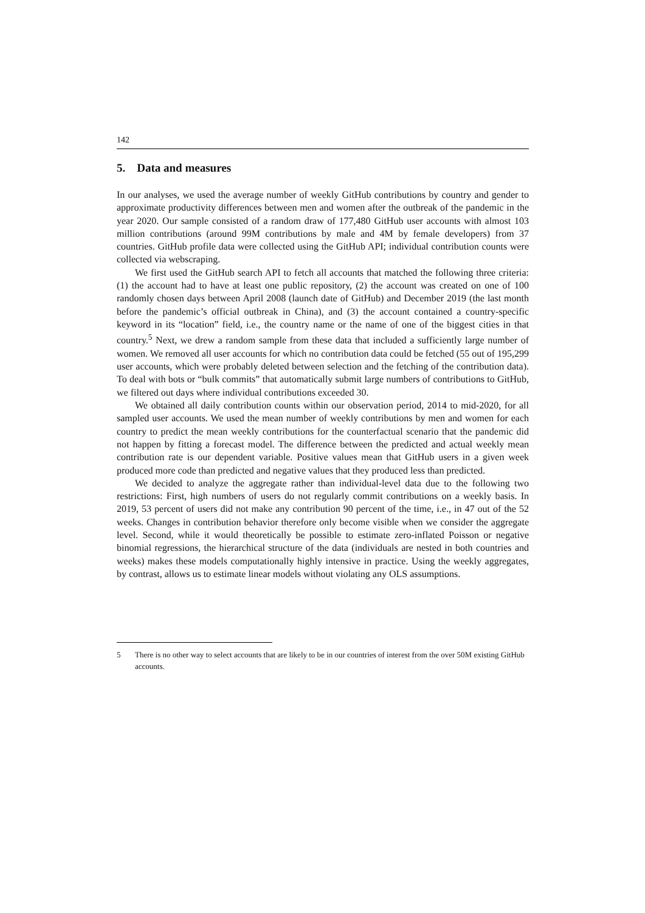142
5. Data and measures
In our analyses, we used the average number of weekly GitHub contributions by country and gender to approximate productivity differences between men and women after the outbreak of the pandemic in the year 2020. Our sample consisted of a random draw of 177,480 GitHub user accounts with almost 103 million contributions (around 99M contributions by male and 4M by female developers) from 37 countries. GitHub profile data were collected using the GitHub API; individual contribution counts were collected via webscraping.
We first used the GitHub search API to fetch all accounts that matched the following three criteria: (1) the account had to have at least one public repository, (2) the account was created on one of 100 randomly chosen days between April 2008 (launch date of GitHub) and December 2019 (the last month before the pandemic’s official outbreak in China), and (3) the account contained a country-specific keyword in its “location” field, i.e., the country name or the name of one of the biggest cities in that country.<sup>5</sup> Next, we drew a random sample from these data that included a sufficiently large number of women. We removed all user accounts for which no contribution data could be fetched (55 out of 195,299 user accounts, which were probably deleted between selection and the fetching of the contribution data). To deal with bots or “bulk commits” that automatically submit large numbers of contributions to GitHub, we filtered out days where individual contributions exceeded 30.
We obtained all daily contribution counts within our observation period, 2014 to mid-2020, for all sampled user accounts. We used the mean number of weekly contributions by men and women for each country to predict the mean weekly contributions for the counterfactual scenario that the pandemic did not happen by fitting a forecast model. The difference between the predicted and actual weekly mean contribution rate is our dependent variable. Positive values mean that GitHub users in a given week produced more code than predicted and negative values that they produced less than predicted.
We decided to analyze the aggregate rather than individual-level data due to the following two restrictions: First, high numbers of users do not regularly commit contributions on a weekly basis. In 2019, 53 percent of users did not make any contribution 90 percent of the time, i.e., in 47 out of the 52 weeks. Changes in contribution behavior therefore only become visible when we consider the aggregate level. Second, while it would theoretically be possible to estimate zero-inflated Poisson or negative binomial regressions, the hierarchical structure of the data (individuals are nested in both countries and weeks) makes these models computationally highly intensive in practice. Using the weekly aggregates, by contrast, allows us to estimate linear models without violating any OLS assumptions.
5 There is no other way to select accounts that are likely to be in our countries of interest from the over 50M existing GitHub accounts.